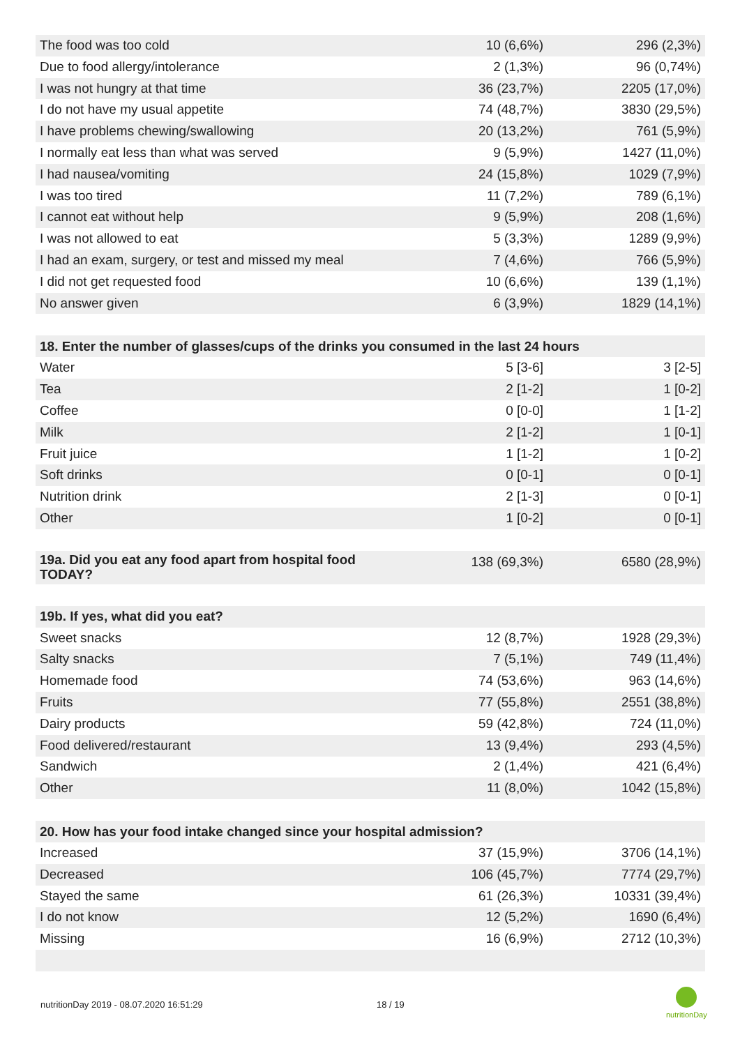| The food was too cold | 10 (6,6%) | 296 (2,3%) |
| Due to food allergy/intolerance | 2 (1,3%) | 96 (0,74%) |
| I was not hungry at that time | 36 (23,7%) | 2205 (17,0%) |
| I do not have my usual appetite | 74 (48,7%) | 3830 (29,5%) |
| I have problems chewing/swallowing | 20 (13,2%) | 761 (5,9%) |
| I normally eat less than what was served | 9 (5,9%) | 1427 (11,0%) |
| I had nausea/vomiting | 24 (15,8%) | 1029 (7,9%) |
| I was too tired | 11 (7,2%) | 789 (6,1%) |
| I cannot eat without help | 9 (5,9%) | 208 (1,6%) |
| I was not allowed to eat | 5 (3,3%) | 1289 (9,9%) |
| I had an exam, surgery, or test and missed my meal | 7 (4,6%) | 766 (5,9%) |
| I did not get requested food | 10 (6,6%) | 139 (1,1%) |
| No answer given | 6 (3,9%) | 1829 (14,1%) |
| 18. Enter the number of glasses/cups of the drinks you consumed in the last 24 hours | | |
| --- | --- | --- |
| Water | 5 [3-6] | 3 [2-5] |
| Tea | 2 [1-2] | 1 [0-2] |
| Coffee | 0 [0-0] | 1 [1-2] |
| Milk | 2 [1-2] | 1 [0-1] |
| Fruit juice | 1 [1-2] | 1 [0-2] |
| Soft drinks | 0 [0-1] | 0 [0-1] |
| Nutrition drink | 2 [1-3] | 0 [0-1] |
| Other | 1 [0-2] | 0 [0-1] |
| 19a. Did you eat any food apart from hospital food TODAY? | 138 (69,3%) | 6580 (28,9%) |
| 19b. If yes, what did you eat? | | |
| --- | --- | --- |
| Sweet snacks | 12 (8,7%) | 1928 (29,3%) |
| Salty snacks | 7 (5,1%) | 749 (11,4%) |
| Homemade food | 74 (53,6%) | 963 (14,6%) |
| Fruits | 77 (55,8%) | 2551 (38,8%) |
| Dairy products | 59 (42,8%) | 724 (11,0%) |
| Food delivered/restaurant | 13 (9,4%) | 293 (4,5%) |
| Sandwich | 2 (1,4%) | 421 (6,4%) |
| Other | 11 (8,0%) | 1042 (15,8%) |
| 20. How has your food intake changed since your hospital admission? | | |
| --- | --- | --- |
| Increased | 37 (15,9%) | 3706 (14,1%) |
| Decreased | 106 (45,7%) | 7774 (29,7%) |
| Stayed the same | 61 (26,3%) | 10331 (39,4%) |
| I do not know | 12 (5,2%) | 1690 (6,4%) |
| Missing | 16 (6,9%) | 2712 (10,3%) |
nutritionDay 2019 - 08.07.2020 16:51:29
18 / 19
nutritionDay